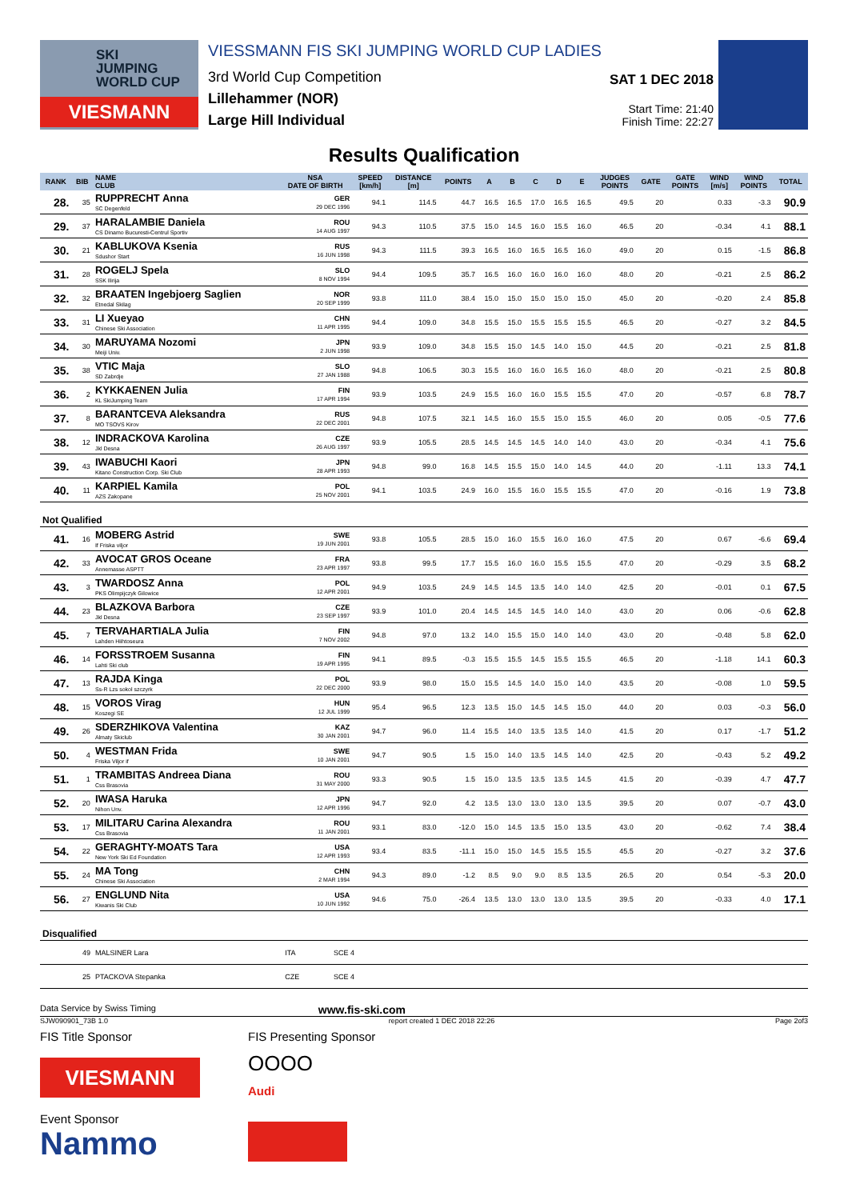SKI
JUMPING
WORLD CUP
VIESMANN
VIESSMANN FIS SKI JUMPING WORLD CUP LADIES
3rd World Cup Competition
Lillehammer (NOR)
Large Hill Individual
SAT 1 DEC 2018
Start Time: 21:40
Finish Time: 22:27
Results Qualification
| RANK | BIB | NAME CLUB | NSA DATE OF BIRTH | SPEED [km/h] | DISTANCE [m] | POINTS | A | B | C | D | E | JUDGES POINTS | GATE | GATE POINTS | WIND [m/s] | WIND POINTS | TOTAL |
| --- | --- | --- | --- | --- | --- | --- | --- | --- | --- | --- | --- | --- | --- | --- | --- | --- | --- |
| 28. | 35 | RUPPRECHT Anna SC Degenfeld | GER 29 DEC 1996 | 94.1 | 114.5 | 44.7 | 16.5 | 16.5 | 17.0 | 16.5 | 16.5 | 49.5 | 20 | | 0.33 | -3.3 | 90.9 |
| 29. | 37 | HARALAMBIE Daniela CS Dinamo Bucuresti-Centrul Sportiv | ROU 14 AUG 1997 | 94.3 | 110.5 | 37.5 | 15.0 | 14.5 | 16.0 | 15.5 | 16.0 | 46.5 | 20 | | -0.34 | 4.1 | 88.1 |
| 30. | 21 | KABLUKOVA Ksenia Sdushor Start | RUS 16 JUN 1998 | 94.3 | 111.5 | 39.3 | 16.5 | 16.0 | 16.5 | 16.5 | 16.0 | 49.0 | 20 | | 0.15 | -1.5 | 86.8 |
| 31. | 28 | ROGELJ Spela SSK Ilirija | SLO 8 NOV 1994 | 94.4 | 109.5 | 35.7 | 16.5 | 16.0 | 16.0 | 16.0 | 16.0 | 48.0 | 20 | | -0.21 | 2.5 | 86.2 |
| 32. | 32 | BRAATEN Ingebjoerg Saglien Etnedal Skilag | NOR 20 SEP 1999 | 93.8 | 111.0 | 38.4 | 15.0 | 15.0 | 15.0 | 15.0 | 15.0 | 45.0 | 20 | | -0.20 | 2.4 | 85.8 |
| 33. | 31 | LI Xueyao Chinese Ski Association | CHN 11 APR 1995 | 94.4 | 109.0 | 34.8 | 15.5 | 15.0 | 15.5 | 15.5 | 15.5 | 46.5 | 20 | | -0.27 | 3.2 | 84.5 |
| 34. | 30 | MARUYAMA Nozomi Meiji Univ. | JPN 2 JUN 1998 | 93.9 | 109.0 | 34.8 | 15.5 | 15.0 | 14.5 | 14.0 | 15.0 | 44.5 | 20 | | -0.21 | 2.5 | 81.8 |
| 35. | 38 | VTIC Maja SD Zabrdje | SLO 27 JAN 1988 | 94.8 | 106.5 | 30.3 | 15.5 | 16.0 | 16.0 | 16.5 | 16.0 | 48.0 | 20 | | -0.21 | 2.5 | 80.8 |
| 36. | 2 | KYKKAENEN Julia KL SkiJumping Team | FIN 17 APR 1994 | 93.9 | 103.5 | 24.9 | 15.5 | 16.0 | 16.0 | 15.5 | 15.5 | 47.0 | 20 | | -0.57 | 6.8 | 78.7 |
| 37. | 8 | BARANTCEVA Aleksandra MO TSOVS Kirov | RUS 22 DEC 2001 | 94.8 | 107.5 | 32.1 | 14.5 | 16.0 | 15.5 | 15.0 | 15.5 | 46.0 | 20 | | 0.05 | -0.5 | 77.6 |
| 38. | 12 | INDRACKOVA Karolina Jkl Desna | CZE 26 AUG 1997 | 93.9 | 105.5 | 28.5 | 14.5 | 14.5 | 14.5 | 14.0 | 14.0 | 43.0 | 20 | | -0.34 | 4.1 | 75.6 |
| 39. | 43 | IWABUCHI Kaori Kitano Construction Corp. Ski Club | JPN 28 APR 1993 | 94.8 | 99.0 | 16.8 | 14.5 | 15.5 | 15.0 | 14.0 | 14.5 | 44.0 | 20 | | -1.11 | 13.3 | 74.1 |
| 40. | 11 | KARPIEL Kamila AZS Zakopane | POL 25 NOV 2001 | 94.1 | 103.5 | 24.9 | 16.0 | 15.5 | 16.0 | 15.5 | 15.5 | 47.0 | 20 | | -0.16 | 1.9 | 73.8 |
| Not Qualified | | | | | | | | | | | | | | | | | |
| 41. | 16 | MOBERG Astrid If Friska viljor | SWE 19 JUN 2001 | 93.8 | 105.5 | 28.5 | 15.0 | 16.0 | 15.5 | 16.0 | 16.0 | 47.5 | 20 | | 0.67 | -6.6 | 69.4 |
| 42. | 33 | AVOCAT GROS Oceane Annemasse ASPTT | FRA 23 APR 1997 | 93.8 | 99.5 | 17.7 | 15.5 | 16.0 | 16.0 | 15.5 | 15.5 | 47.0 | 20 | | -0.29 | 3.5 | 68.2 |
| 43. | 3 | TWARDOSZ Anna PKS Olimpijczyk Gilowice | POL 12 APR 2001 | 94.9 | 103.5 | 24.9 | 14.5 | 14.5 | 13.5 | 14.0 | 14.0 | 42.5 | 20 | | -0.01 | 0.1 | 67.5 |
| 44. | 23 | BLAZKOVA Barbora Jkl Desna | CZE 23 SEP 1997 | 93.9 | 101.0 | 20.4 | 14.5 | 14.5 | 14.5 | 14.0 | 14.0 | 43.0 | 20 | | 0.06 | -0.6 | 62.8 |
| 45. | 7 | TERVAHARTIALA Julia Lahden Hiihtoseura | FIN 7 NOV 2002 | 94.8 | 97.0 | 13.2 | 14.0 | 15.5 | 15.0 | 14.0 | 14.0 | 43.0 | 20 | | -0.48 | 5.8 | 62.0 |
| 46. | 14 | FORSSTROEM Susanna Lahti Ski club | FIN 19 APR 1995 | 94.1 | 89.5 | -0.3 | 15.5 | 15.5 | 14.5 | 15.5 | 15.5 | 46.5 | 20 | | -1.18 | 14.1 | 60.3 |
| 47. | 13 | RAJDA Kinga Ss-R Lzs sokol szczyrk | POL 22 DEC 2000 | 93.9 | 98.0 | 15.0 | 15.5 | 14.5 | 14.0 | 15.0 | 14.0 | 43.5 | 20 | | -0.08 | 1.0 | 59.5 |
| 48. | 15 | VOROS Virag Koszegi SE | HUN 12 JUL 1999 | 95.4 | 96.5 | 12.3 | 13.5 | 15.0 | 14.5 | 14.5 | 15.0 | 44.0 | 20 | | 0.03 | -0.3 | 56.0 |
| 49. | 26 | SDERZHIKOVA Valentina Almaty Skiclub | KAZ 30 JAN 2001 | 94.7 | 96.0 | 11.4 | 15.5 | 14.0 | 13.5 | 13.5 | 14.0 | 41.5 | 20 | | 0.17 | -1.7 | 51.2 |
| 50. | 4 | WESTMAN Frida Friska Viljor if | SWE 10 JAN 2001 | 94.7 | 90.5 | 1.5 | 15.0 | 14.0 | 13.5 | 14.5 | 14.0 | 42.5 | 20 | | -0.43 | 5.2 | 49.2 |
| 51. | 1 | TRAMBITAS Andreea Diana Css Brasovia | ROU 31 MAY 2000 | 93.3 | 90.5 | 1.5 | 15.0 | 13.5 | 13.5 | 13.5 | 14.5 | 41.5 | 20 | | -0.39 | 4.7 | 47.7 |
| 52. | 20 | IWASA Haruka Nihon Unv. | JPN 12 APR 1996 | 94.7 | 92.0 | 4.2 | 13.5 | 13.0 | 13.0 | 13.0 | 13.5 | 39.5 | 20 | | 0.07 | -0.7 | 43.0 |
| 53. | 17 | MILITARU Carina Alexandra Css Brasovia | ROU 11 JAN 2001 | 93.1 | 83.0 | -12.0 | 15.0 | 14.5 | 13.5 | 15.0 | 13.5 | 43.0 | 20 | | -0.62 | 7.4 | 38.4 |
| 54. | 22 | GERAGHTY-MOATS Tara New York Ski Ed Foundation | USA 12 APR 1993 | 93.4 | 83.5 | -11.1 | 15.0 | 15.0 | 14.5 | 15.5 | 15.5 | 45.5 | 20 | | -0.27 | 3.2 | 37.6 |
| 55. | 24 | MA Tong Chinese Ski Association | CHN 2 MAR 1994 | 94.3 | 89.0 | -1.2 | 8.5 | 9.0 | 9.0 | 8.5 | 13.5 | 26.5 | 20 | | 0.54 | -5.3 | 20.0 |
| 56. | 27 | ENGLUND Nita Kiwanis Ski Club | USA 10 JUN 1992 | 94.6 | 75.0 | -26.4 | 13.5 | 13.0 | 13.0 | 13.0 | 13.5 | 39.5 | 20 | | -0.33 | 4.0 | 17.1 |
| Disqualified | | | |
| 49 | MALSINER Lara | ITA | SCE 4 |
| 25 | PTACKOVA Stepanka | CZE | SCE 4 |
Data Service by Swiss Timing www.fis-ski.com
SJW090901_73B 1.0 report created 1 DEC 2018 22:26 Page 2of3
FIS Title Sponsor
VIESMANN
Event Sponsor
Nammo
FIS Presenting Sponsor
OOOO
Audi